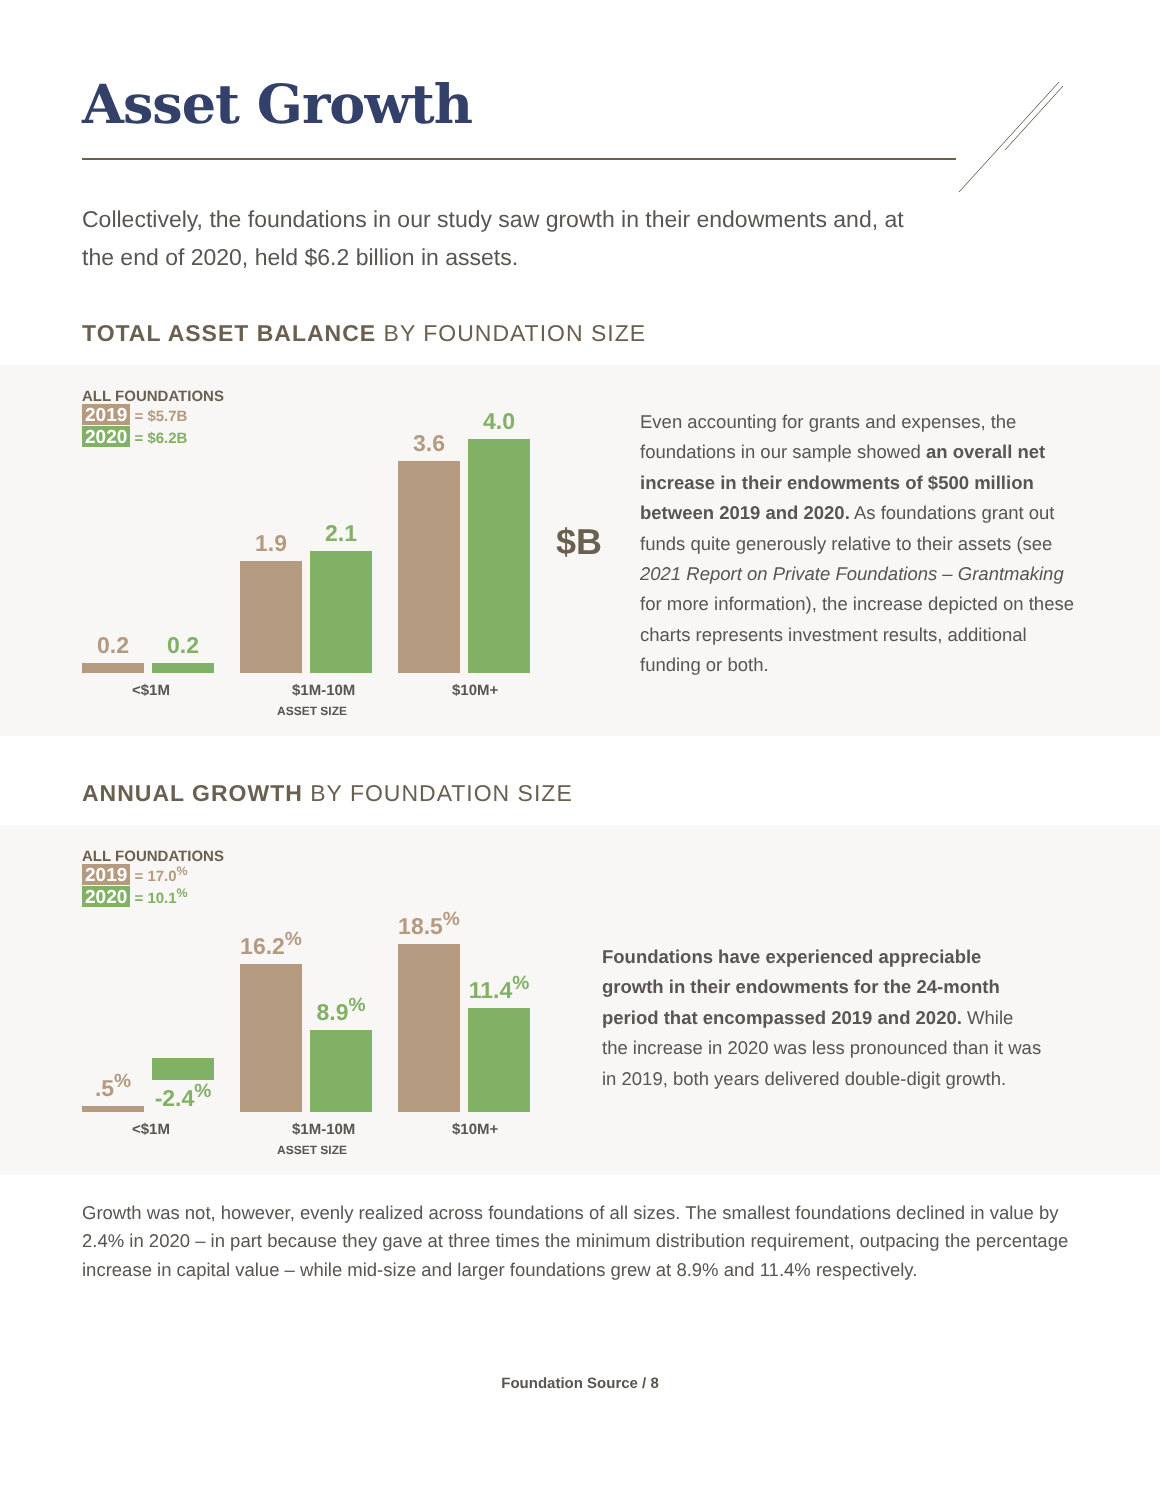Asset Growth
Collectively, the foundations in our study saw growth in their endowments and, at the end of 2020, held $6.2 billion in assets.
TOTAL ASSET BALANCE BY FOUNDATION SIZE
ALL FOUNDATIONS
2019 = $5.7B
2020 = $6.2B
0.2
0.2
1.9
2.1
3.6
4.0
$B
<$1M $1M-10M $10M+
ASSET SIZE
Even accounting for grants and expenses, the foundations in our sample showed an overall net increase in their endowments of $500 million between 2019 and 2020. As foundations grant out funds quite generously relative to their assets (see 2021 Report on Private Foundations – Grantmaking for more information), the increase depicted on these charts represents investment results, additional funding or both.
ANNUAL GROWTH BY FOUNDATION SIZE
ALL FOUNDATIONS
2019 = 17.0<sup>%</sup>
2020 = 10.1<sup>%</sup>
.5<sup>%</sup>
-2.4<sup>%</sup>
16.2<sup>%</sup>
8.9<sup>%</sup>
18.5<sup>%</sup>
11.4<sup>%</sup>
<$1M $1M-10M $10M+
ASSET SIZE
Foundations have experienced appreciable growth in their endowments for the 24-month period that encompassed 2019 and 2020. While the increase in 2020 was less pronounced than it was in 2019, both years delivered double-digit growth.
Growth was not, however, evenly realized across foundations of all sizes. The smallest foundations declined in value by 2.4% in 2020 – in part because they gave at three times the minimum distribution requirement, outpacing the percentage increase in capital value – while mid-size and larger foundations grew at 8.9% and 11.4% respectively.
Foundation Source / 8